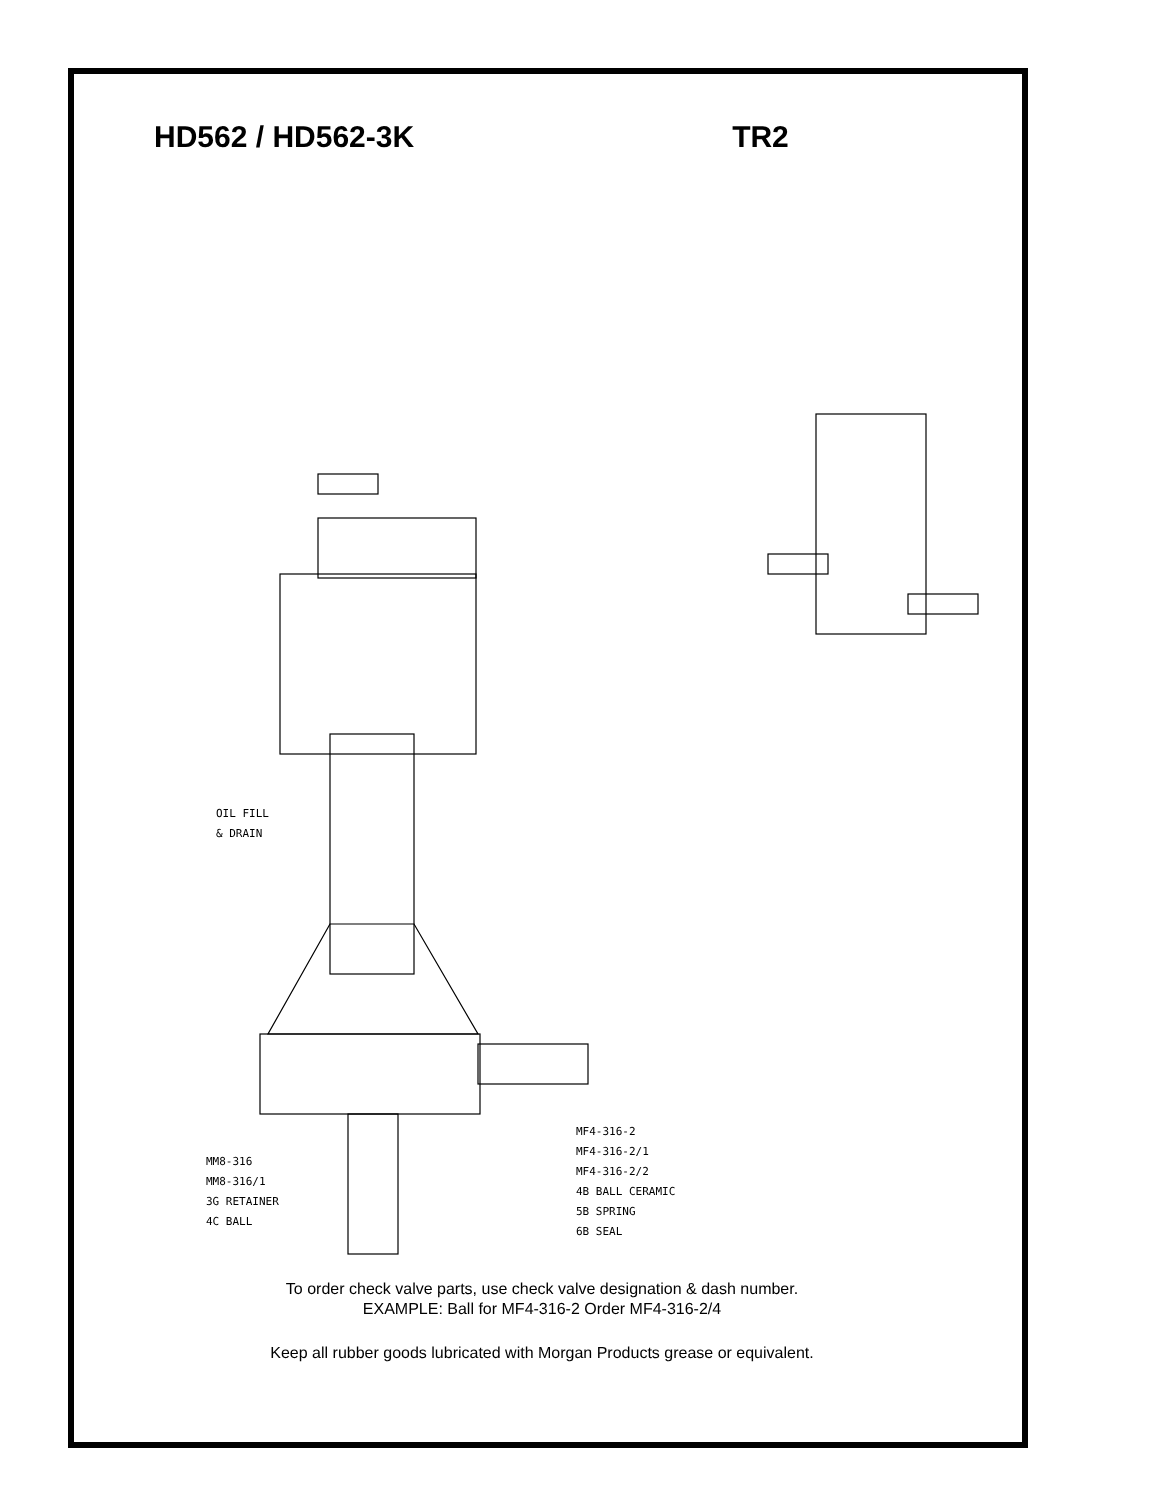HD562 / HD562-3K TR2
OIL FILL
& DRAIN
MM8-316
MM8-316/1
3G RETAINER
4C BALL
MF4-316-2
MF4-316-2/1
MF4-316-2/2
4B BALL CERAMIC
5B SPRING
6B SEAL
To order check valve parts, use check valve designation & dash number.
EXAMPLE: Ball for MF4-316-2 Order MF4-316-2/4
Keep all rubber goods lubricated with Morgan Products grease or equivalent.